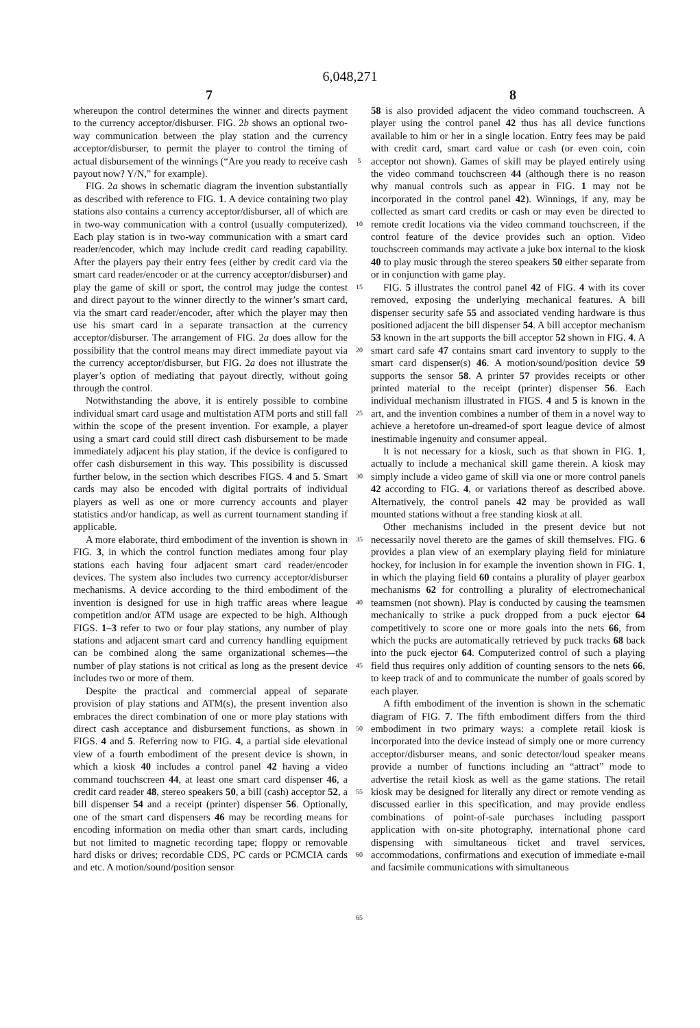6,048,271
7 8
whereupon the control determines the winner and directs payment to the currency acceptor/disburser. FIG. 2b shows an optional two-way communication between the play station and the currency acceptor/disburser, to permit the player to control the timing of actual disbursement of the winnings (“Are you ready to receive cash payout now? Y/N,” for example).
FIG. 2a shows in schematic diagram the invention substantially as described with reference to FIG. 1. A device containing two play stations also contains a currency acceptor/disburser, all of which are in two-way communication with a control (usually computerized). Each play station is in two-way communication with a smart card reader/encoder, which may include credit card reading capability. After the players pay their entry fees (either by credit card via the smart card reader/encoder or at the currency acceptor/disburser) and play the game of skill or sport, the control may judge the contest and direct payout to the winner directly to the winner’s smart card, via the smart card reader/encoder, after which the player may then use his smart card in a separate transaction at the currency acceptor/disburser. The arrangement of FIG. 2a does allow for the possibility that the control means may direct immediate payout via the currency acceptor/disburser, but FIG. 2a does not illustrate the player’s option of mediating that payout directly, without going through the control.
Notwithstanding the above, it is entirely possible to combine individual smart card usage and multistation ATM ports and still fall within the scope of the present invention. For example, a player using a smart card could still direct cash disbursement to be made immediately adjacent his play station, if the device is configured to offer cash disbursement in this way. This possibility is discussed further below, in the section which describes FIGS. 4 and 5. Smart cards may also be encoded with digital portraits of individual players as well as one or more currency accounts and player statistics and/or handicap, as well as current tournament standing if applicable.
A more elaborate, third embodiment of the invention is shown in FIG. 3, in which the control function mediates among four play stations each having four adjacent smart card reader/encoder devices. The system also includes two currency acceptor/disburser mechanisms. A device according to the third embodiment of the invention is designed for use in high traffic areas where league competition and/or ATM usage are expected to be high. Although FIGS. 1–3 refer to two or four play stations, any number of play stations and adjacent smart card and currency handling equipment can be combined along the same organizational schemes—the number of play stations is not critical as long as the present device includes two or more of them.
Despite the practical and commercial appeal of separate provision of play stations and ATM(s), the present invention also embraces the direct combination of one or more play stations with direct cash acceptance and disbursement functions, as shown in FIGS. 4 and 5. Referring now to FIG. 4, a partial side elevational view of a fourth embodiment of the present device is shown, in which a kiosk 40 includes a control panel 42 having a video command touchscreen 44, at least one smart card dispenser 46, a credit card reader 48, stereo speakers 50, a bill (cash) acceptor 52, a bill dispenser 54 and a receipt (printer) dispenser 56. Optionally, one of the smart card dispensers 46 may be recording means for encoding information on media other than smart cards, including but not limited to magnetic recording tape; floppy or removable hard disks or drives; recordable CDS, PC cards or PCMCIA cards and etc. A motion/sound/position sensor
5
10
15
20
25
30
35
40
45
50
55
60
65
58 is also provided adjacent the video command touchscreen. A player using the control panel 42 thus has all device functions available to him or her in a single location. Entry fees may be paid with credit card, smart card value or cash (or even coin, coin acceptor not shown). Games of skill may be played entirely using the video command touchscreen 44 (although there is no reason why manual controls such as appear in FIG. 1 may not be incorporated in the control panel 42). Winnings, if any, may be collected as smart card credits or cash or may even be directed to remote credit locations via the video command touchscreen, if the control feature of the device provides such an option. Video touchscreen commands may activate a juke box internal to the kiosk 40 to play music through the stereo speakers 50 either separate from or in conjunction with game play.
FIG. 5 illustrates the control panel 42 of FIG. 4 with its cover removed, exposing the underlying mechanical features. A bill dispenser security safe 55 and associated vending hardware is thus positioned adjacent the bill dispenser 54. A bill acceptor mechanism 53 known in the art supports the bill acceptor 52 shown in FIG. 4. A smart card safe 47 contains smart card inventory to supply to the smart card dispenser(s) 46. A motion/sound/position device 59 supports the sensor 58. A printer 57 provides receipts or other printed material to the receipt (printer) dispenser 56. Each individual mechanism illustrated in FIGS. 4 and 5 is known in the art, and the invention combines a number of them in a novel way to achieve a heretofore un-dreamed-of sport league device of almost inestimable ingenuity and consumer appeal.
It is not necessary for a kiosk, such as that shown in FIG. 1, actually to include a mechanical skill game therein. A kiosk may simply include a video game of skill via one or more control panels 42 according to FIG. 4, or variations thereof as described above. Alternatively, the control panels 42 may be provided as wall mounted stations without a free standing kiosk at all.
Other mechanisms included in the present device but not necessarily novel thereto are the games of skill themselves. FIG. 6 provides a plan view of an exemplary playing field for miniature hockey, for inclusion in for example the invention shown in FIG. 1, in which the playing field 60 contains a plurality of player gearbox mechanisms 62 for controlling a plurality of electromechanical teamsmen (not shown). Play is conducted by causing the teamsmen mechanically to strike a puck dropped from a puck ejector 64 competitively to score one or more goals into the nets 66, from which the pucks are automatically retrieved by puck tracks 68 back into the puck ejector 64. Computerized control of such a playing field thus requires only addition of counting sensors to the nets 66, to keep track of and to communicate the number of goals scored by each player.
A fifth embodiment of the invention is shown in the schematic diagram of FIG. 7. The fifth embodiment differs from the third embodiment in two primary ways: a complete retail kiosk is incorporated into the device instead of simply one or more currency acceptor/disburser means, and sonic detector/loud speaker means provide a number of functions including an “attract” mode to advertise the retail kiosk as well as the game stations. The retail kiosk may be designed for literally any direct or remote vending as discussed earlier in this specification, and may provide endless combinations of point-of-sale purchases including passport application with on-site photography, international phone card dispensing with simultaneous ticket and travel services, accommodations, confirmations and execution of immediate e-mail and facsimile communications with simultaneous